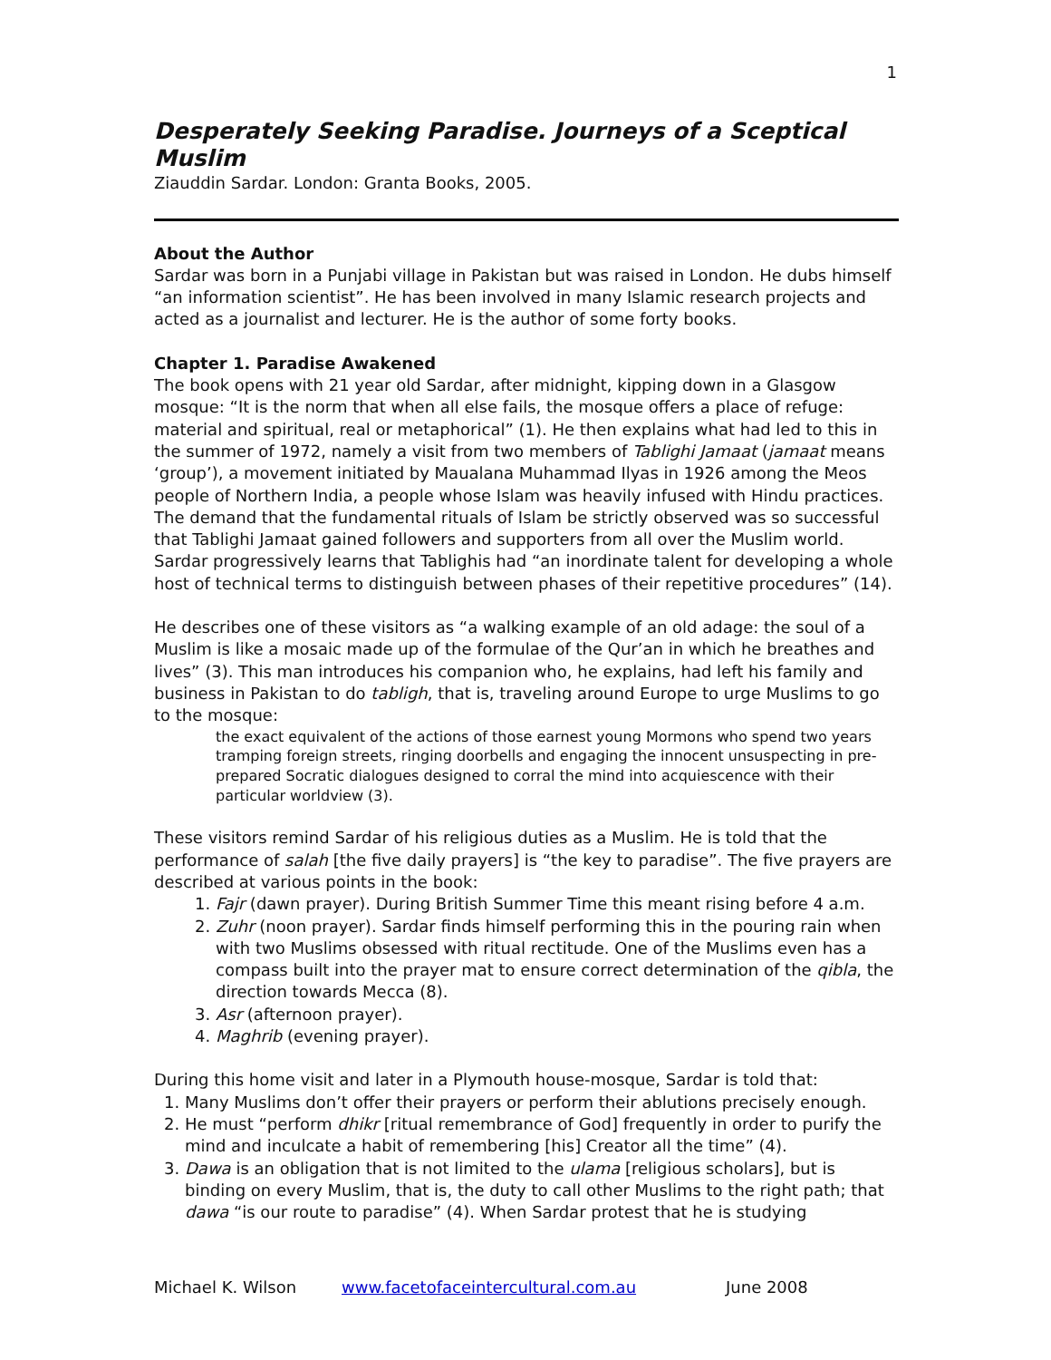1
Desperately Seeking Paradise. Journeys of a Sceptical Muslim
Ziauddin Sardar. London: Granta Books, 2005.
About the Author
Sardar was born in a Punjabi village in Pakistan but was raised in London. He dubs himself “an information scientist”. He has been involved in many Islamic research projects and acted as a journalist and lecturer. He is the author of some forty books.
Chapter 1. Paradise Awakened
The book opens with 21 year old Sardar, after midnight, kipping down in a Glasgow mosque: “It is the norm that when all else fails, the mosque offers a place of refuge: material and spiritual, real or metaphorical” (1). He then explains what had led to this in the summer of 1972, namely a visit from two members of Tablighi Jamaat (jamaat means ‘group’), a movement initiated by Maualana Muhammad Ilyas in 1926 among the Meos people of Northern India, a people whose Islam was heavily infused with Hindu practices. The demand that the fundamental rituals of Islam be strictly observed was so successful that Tablighi Jamaat gained followers and supporters from all over the Muslim world. Sardar progressively learns that Tablighis had “an inordinate talent for developing a whole host of technical terms to distinguish between phases of their repetitive procedures” (14).
He describes one of these visitors as “a walking example of an old adage: the soul of a Muslim is like a mosaic made up of the formulae of the Qur’an in which he breathes and lives” (3). This man introduces his companion who, he explains, had left his family and business in Pakistan to do tabligh, that is, traveling around Europe to urge Muslims to go to the mosque:
the exact equivalent of the actions of those earnest young Mormons who spend two years tramping foreign streets, ringing doorbells and engaging the innocent unsuspecting in pre-prepared Socratic dialogues designed to corral the mind into acquiescence with their particular worldview (3).
These visitors remind Sardar of his religious duties as a Muslim. He is told that the performance of salah [the five daily prayers] is “the key to paradise”. The five prayers are described at various points in the book:
1. Fajr (dawn prayer). During British Summer Time this meant rising before 4 a.m.
2. Zuhr (noon prayer). Sardar finds himself performing this in the pouring rain when with two Muslims obsessed with ritual rectitude. One of the Muslims even has a compass built into the prayer mat to ensure correct determination of the qibla, the direction towards Mecca (8).
3. Asr (afternoon prayer).
4. Maghrib (evening prayer).
During this home visit and later in a Plymouth house-mosque, Sardar is told that:
1. Many Muslims don’t offer their prayers or perform their ablutions precisely enough.
2. He must “perform dhikr [ritual remembrance of God] frequently in order to purify the mind and inculcate a habit of remembering [his] Creator all the time” (4).
3. Dawa is an obligation that is not limited to the ulama [religious scholars], but is binding on every Muslim, that is, the duty to call other Muslims to the right path; that dawa “is our route to paradise” (4). When Sardar protest that he is studying
Michael K. Wilson www.facetofaceintercultural.com.au June 2008